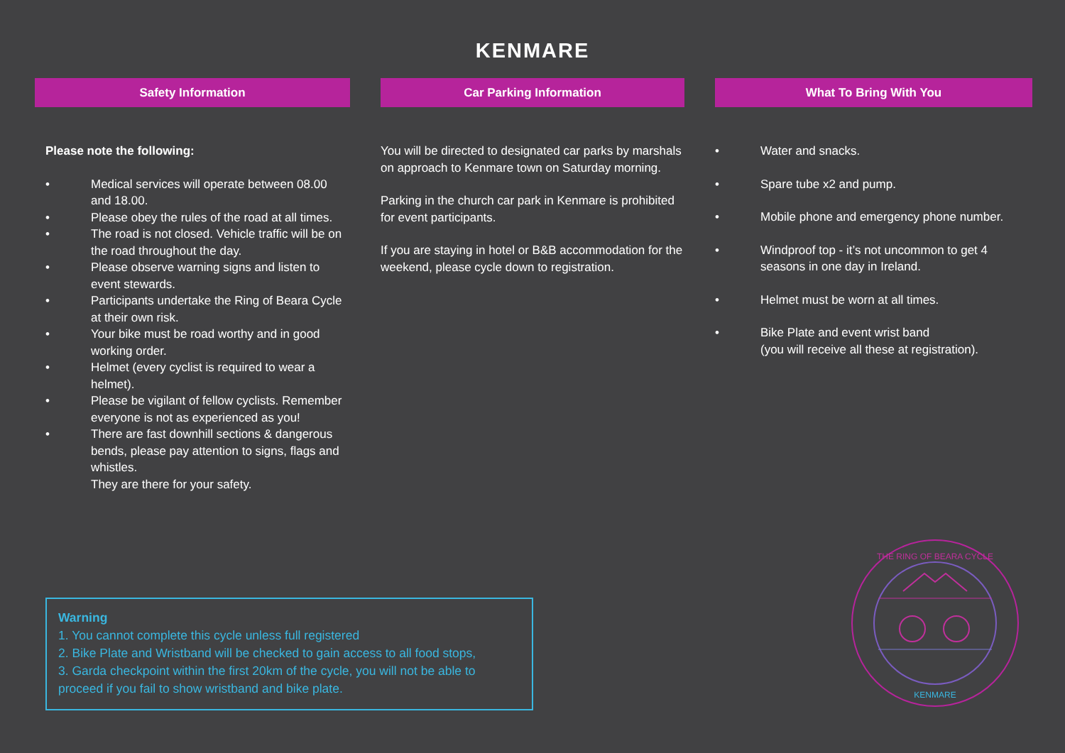KENMARE
Safety Information
Please note the following:
• Medical services will operate between 08.00 and 18.00.
• Please obey the rules of the road at all times.
• The road is not closed. Vehicle traffic will be on the road throughout the day.
• Please observe warning signs and listen to event stewards.
• Participants undertake the Ring of Beara Cycle at their own risk.
• Your bike must be road worthy and in good working order.
• Helmet (every cyclist is required to wear a helmet).
• Please be vigilant of fellow cyclists. Remember everyone is not as experienced as you!
• There are fast downhill sections & dangerous bends, please pay attention to signs, flags and whistles.
They are there for your safety.
Car Parking Information
You will be directed to designated car parks by marshals on approach to Kenmare town on Saturday morning.
Parking in the church car park in Kenmare is prohibited for event participants.
If you are staying in hotel or B&B accommodation for the weekend, please cycle down to registration.
What To Bring With You
• Water and snacks.
• Spare tube x2 and pump.
• Mobile phone and emergency phone number.
• Windproof top - it’s not uncommon to get 4 seasons in one day in Ireland.
• Helmet must be worn at all times.
• Bike Plate and event wrist band
(you will receive all these at registration).
Warning
1. You cannot complete this cycle unless full registered
2. Bike Plate and Wristband will be checked to gain access to all food stops,
3. Garda checkpoint within the first 20km of the cycle, you will not be able to proceed if you fail to show wristband and bike plate.
KENMARE
THE RING OF BEARA CYCLE